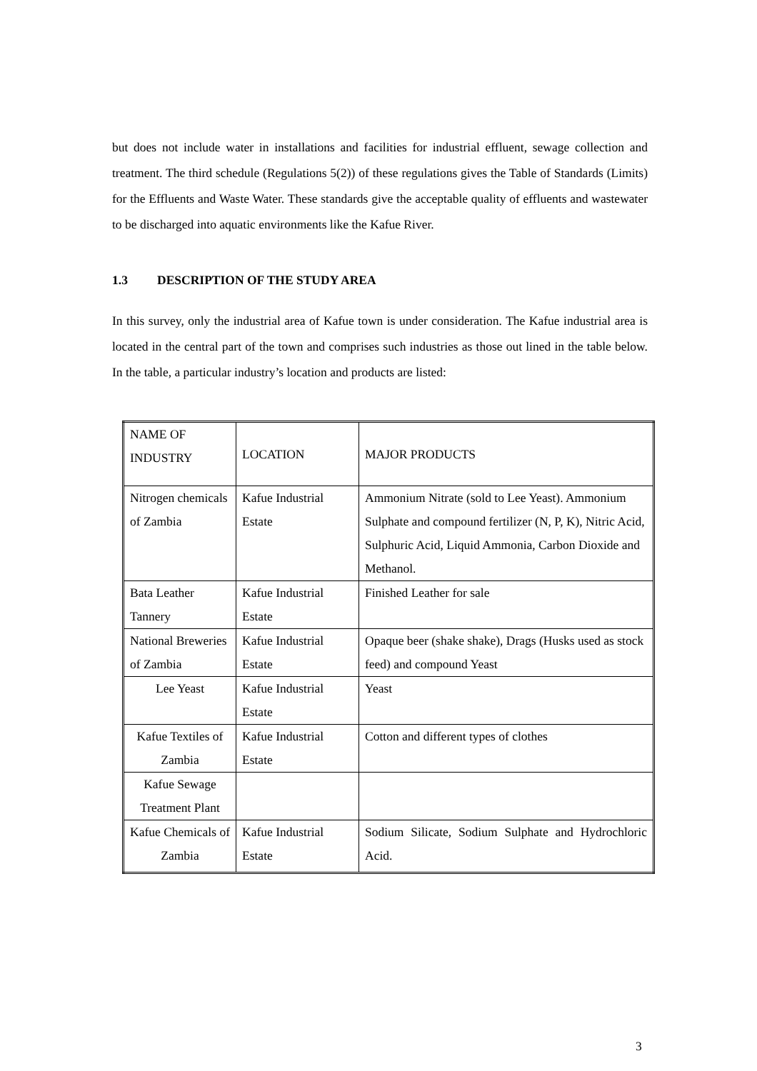but does not include water in installations and facilities for industrial effluent, sewage collection and treatment. The third schedule (Regulations 5(2)) of these regulations gives the Table of Standards (Limits) for the Effluents and Waste Water. These standards give the acceptable quality of effluents and wastewater to be discharged into aquatic environments like the Kafue River.
1.3 DESCRIPTION OF THE STUDY AREA
In this survey, only the industrial area of Kafue town is under consideration. The Kafue industrial area is located in the central part of the town and comprises such industries as those out lined in the table below. In the table, a particular industry’s location and products are listed:
| NAME OF INDUSTRY | LOCATION | MAJOR PRODUCTS |
| Nitrogen chemicals of Zambia | Kafue Industrial Estate | Ammonium Nitrate (sold to Lee Yeast). Ammonium Sulphate and compound fertilizer (N, P, K), Nitric Acid, Sulphuric Acid, Liquid Ammonia, Carbon Dioxide and Methanol. |
| Bata Leather Tannery | Kafue Industrial Estate | Finished Leather for sale |
| National Breweries of Zambia | Kafue Industrial Estate | Opaque beer (shake shake), Drags (Husks used as stock feed) and compound Yeast |
| Lee Yeast | Kafue Industrial Estate | Yeast |
| Kafue Textiles of Zambia | Kafue Industrial Estate | Cotton and different types of clothes |
| Kafue Sewage Treatment Plant | | |
| Kafue Chemicals of Zambia | Kafue Industrial Estate | Sodium Silicate, Sodium Sulphate and Hydrochloric Acid. |
3